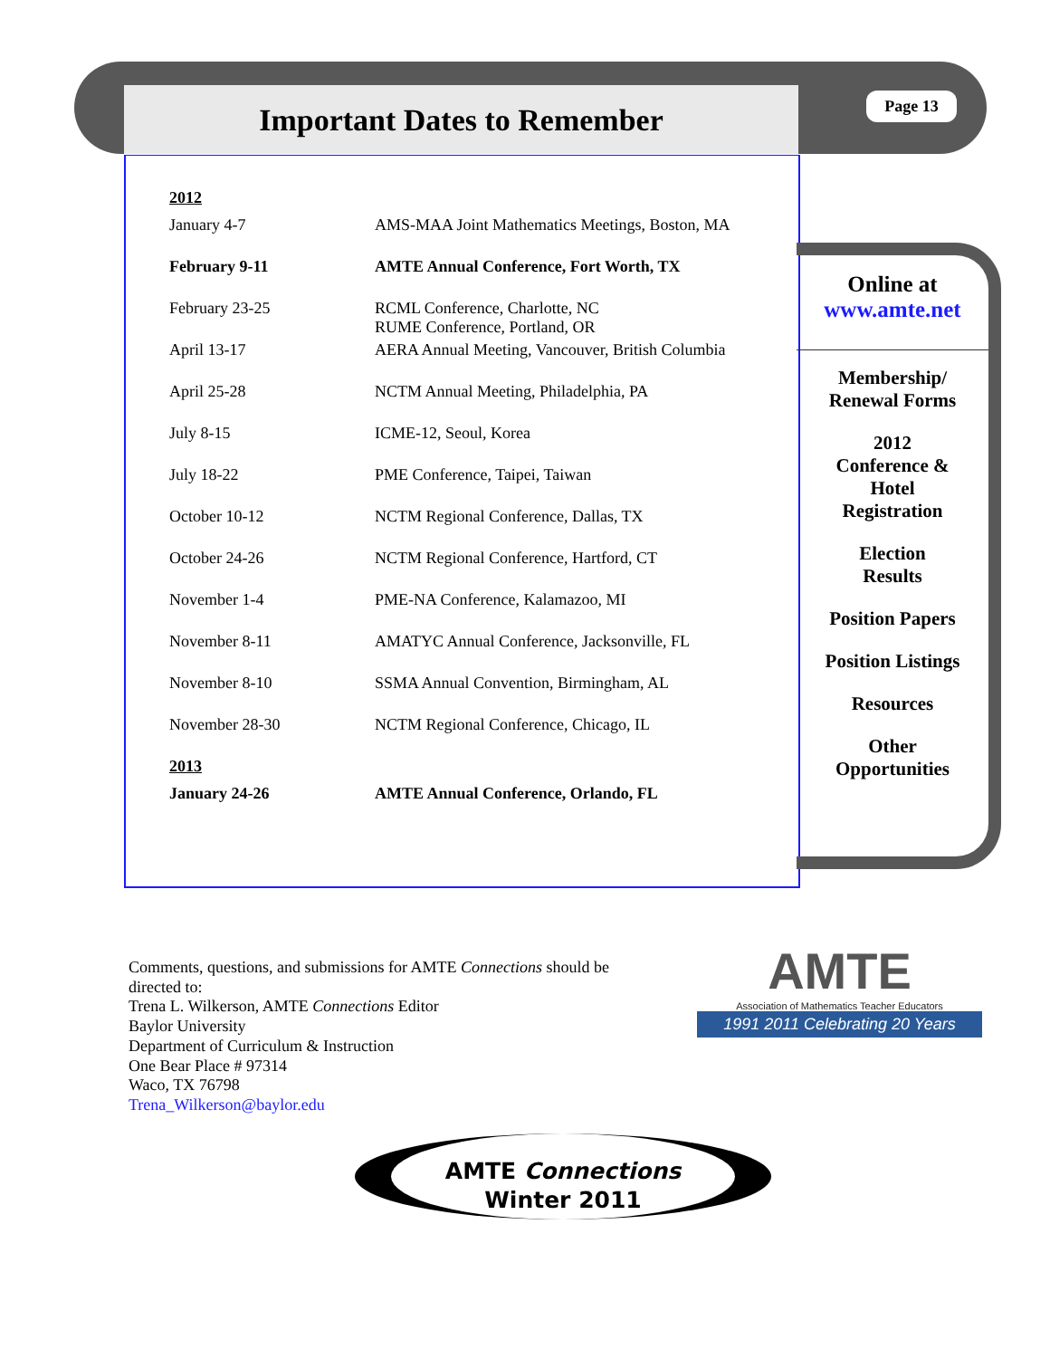Important Dates to Remember Page 13
| 2012 | |
| January 4-7 | AMS-MAA Joint Mathematics Meetings, Boston, MA |
| February 9-11 | AMTE Annual Conference, Fort Worth, TX |
| February 23-25 | RCML Conference, Charlotte, NC RUME Conference, Portland, OR |
| April 13-17 | AERA Annual Meeting, Vancouver, British Columbia |
| April 25-28 | NCTM Annual Meeting, Philadelphia, PA |
| July 8-15 | ICME-12, Seoul, Korea |
| July 18-22 | PME Conference, Taipei, Taiwan |
| October 10-12 | NCTM Regional Conference, Dallas, TX |
| October 24-26 | NCTM Regional Conference, Hartford, CT |
| November 1-4 | PME-NA Conference, Kalamazoo, MI |
| November 8-11 | AMATYC Annual Conference, Jacksonville, FL |
| November 8-10 | SSMA Annual Convention, Birmingham, AL |
| November 28-30 | NCTM Regional Conference, Chicago, IL |
| 2013 | |
| January 24-26 | AMTE Annual Conference, Orlando, FL |
Online at
www.amte.net
Membership/
Renewal Forms
2012
Conference &
Hotel
Registration
Election
Results
Position Papers
Position Listings
Resources
Other
Opportunities
Comments, questions, and submissions for AMTE Connections should be
directed to:
Trena L. Wilkerson, AMTE Connections Editor
Baylor University
Department of Curriculum & Instruction
One Bear Place # 97314
Waco, TX 76798
Trena_Wilkerson@baylor.edu
AMTE
Association of Mathematics Teacher Educators
1991 2011 Celebrating 20 Years
AMTE Connections
Winter 2011